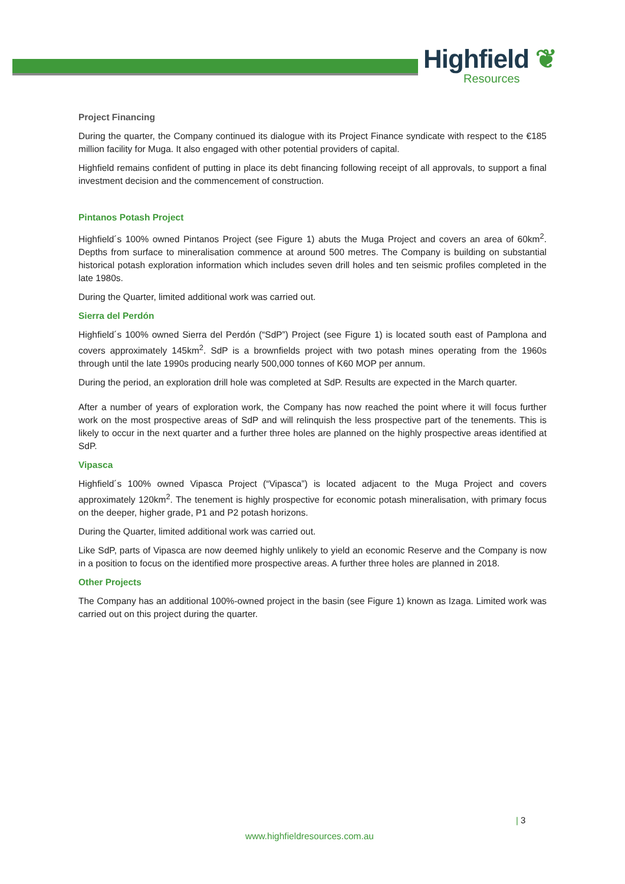Highfield ❦
Resources
Project Financing
During the quarter, the Company continued its dialogue with its Project Finance syndicate with respect to the €185 million facility for Muga. It also engaged with other potential providers of capital.
Highfield remains confident of putting in place its debt financing following receipt of all approvals, to support a final investment decision and the commencement of construction.
Pintanos Potash Project
Highfield´s 100% owned Pintanos Project (see Figure 1) abuts the Muga Project and covers an area of 60km<sup>2</sup>. Depths from surface to mineralisation commence at around 500 metres. The Company is building on substantial historical potash exploration information which includes seven drill holes and ten seismic profiles completed in the late 1980s.
During the Quarter, limited additional work was carried out.
Sierra del Perdón
Highfield´s 100% owned Sierra del Perdón (“SdP”) Project (see Figure 1) is located south east of Pamplona and covers approximately 145km<sup>2</sup>. SdP is a brownfields project with two potash mines operating from the 1960s through until the late 1990s producing nearly 500,000 tonnes of K60 MOP per annum.
During the period, an exploration drill hole was completed at SdP. Results are expected in the March quarter.
After a number of years of exploration work, the Company has now reached the point where it will focus further work on the most prospective areas of SdP and will relinquish the less prospective part of the tenements. This is likely to occur in the next quarter and a further three holes are planned on the highly prospective areas identified at SdP.
Vipasca
Highfield´s 100% owned Vipasca Project (“Vipasca”) is located adjacent to the Muga Project and covers approximately 120km<sup>2</sup>. The tenement is highly prospective for economic potash mineralisation, with primary focus on the deeper, higher grade, P1 and P2 potash horizons.
During the Quarter, limited additional work was carried out.
Like SdP, parts of Vipasca are now deemed highly unlikely to yield an economic Reserve and the Company is now in a position to focus on the identified more prospective areas. A further three holes are planned in 2018.
Other Projects
The Company has an additional 100%-owned project in the basin (see Figure 1) known as Izaga. Limited work was carried out on this project during the quarter.
| 3
www.highfieldresources.com.au